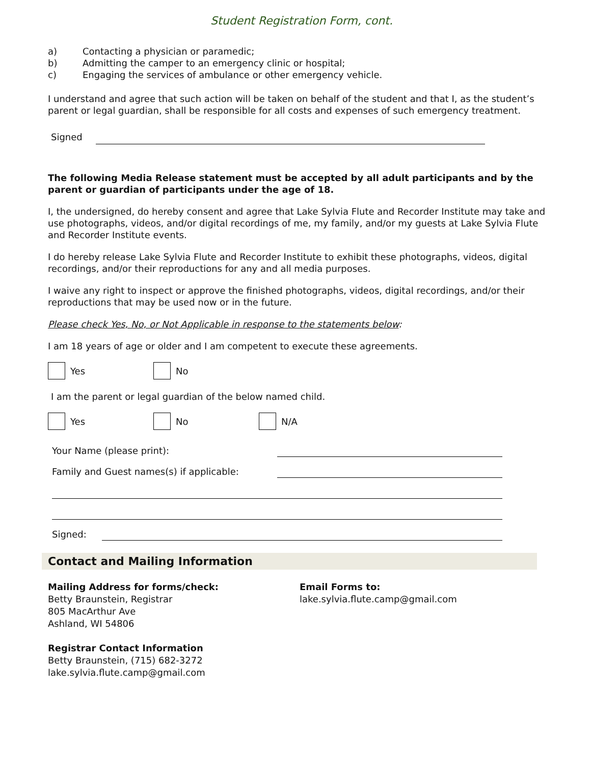Student Registration Form, cont.
a) Contacting a physician or paramedic;
b) Admitting the camper to an emergency clinic or hospital;
c) Engaging the services of ambulance or other emergency vehicle.
I understand and agree that such action will be taken on behalf of the student and that I, as the student’s parent or legal guardian, shall be responsible for all costs and expenses of such emergency treatment.
Signed
The following Media Release statement must be accepted by all adult participants and by the parent or guardian of participants under the age of 18.
I, the undersigned, do hereby consent and agree that Lake Sylvia Flute and Recorder Institute may take and use photographs, videos, and/or digital recordings of me, my family, and/or my guests at Lake Sylvia Flute and Recorder Institute events.
I do hereby release Lake Sylvia Flute and Recorder Institute to exhibit these photographs, videos, digital recordings, and/or their reproductions for any and all media purposes.
I waive any right to inspect or approve the finished photographs, videos, digital recordings, and/or their reproductions that may be used now or in the future.
Please check Yes, No, or Not Applicable in response to the statements below:
I am 18 years of age or older and I am competent to execute these agreements.
Yes No
I am the parent or legal guardian of the below named child.
Yes No N/A
Your Name (please print):
Family and Guest names(s) if applicable:
Signed:
Contact and Mailing Information
Mailing Address for forms/check:
Betty Braunstein, Registrar
805 MacArthur Ave
Ashland, WI 54806
Registrar Contact Information
Betty Braunstein, (715) 682-3272
lake.sylvia.flute.camp@gmail.com
Email Forms to:
lake.sylvia.flute.camp@gmail.com